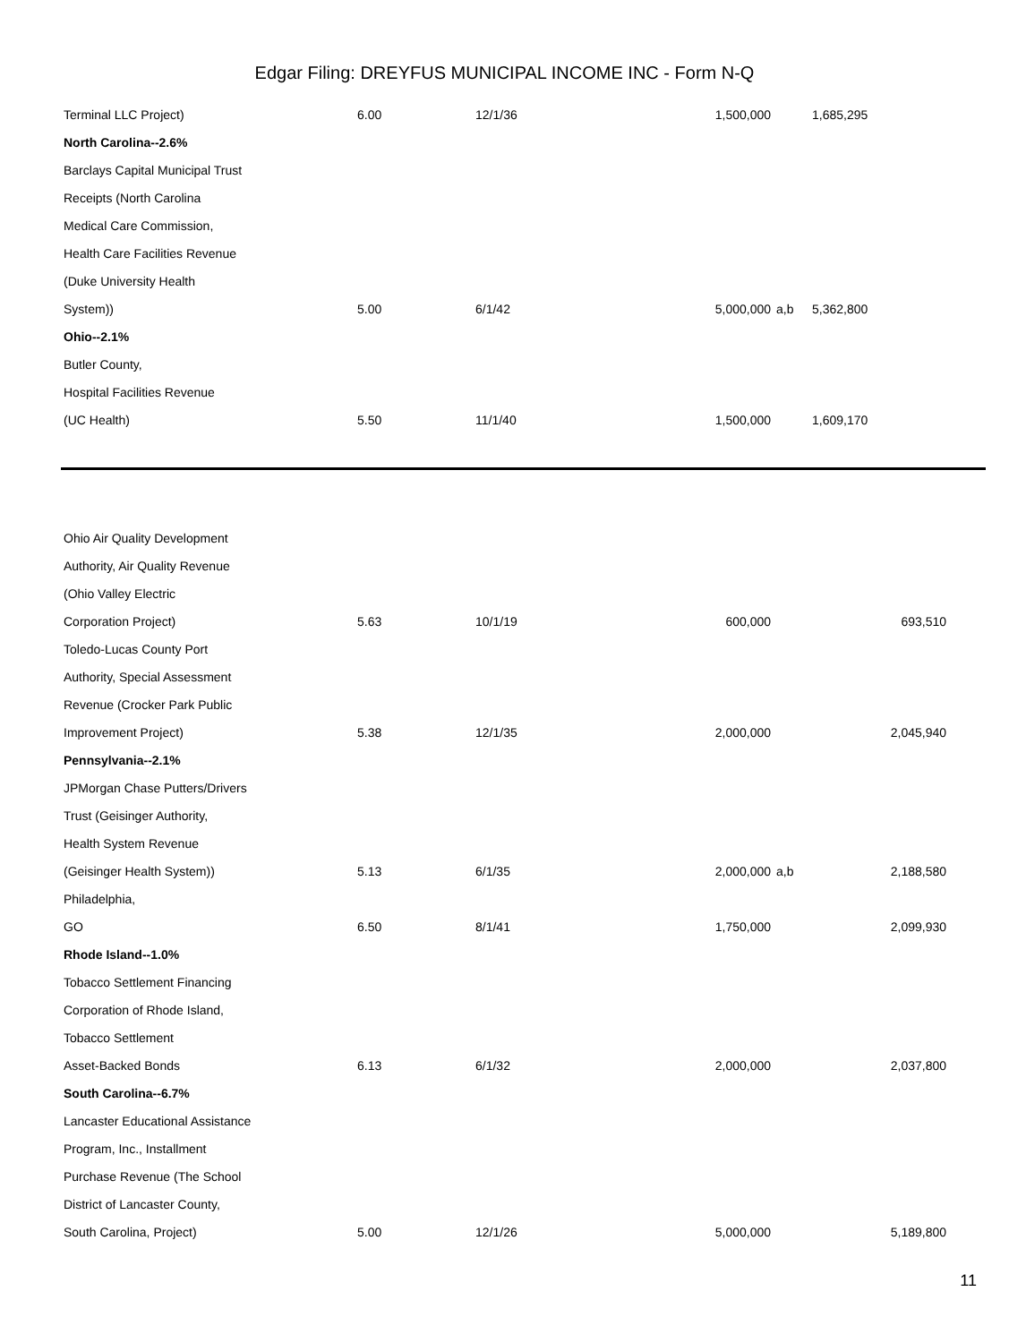Edgar Filing: DREYFUS MUNICIPAL INCOME INC - Form N-Q
| Terminal LLC Project) | 6.00 | 12/1/36 | 1,500,000 | | 1,685,295 |
| North Carolina--2.6% | | | | | |
| Barclays Capital Municipal Trust | | | | | |
| Receipts (North Carolina | | | | | |
| Medical Care Commission, | | | | | |
| Health Care Facilities Revenue | | | | | |
| (Duke University Health | | | | | |
| System)) | 5.00 | 6/1/42 | 5,000,000 | a,b | 5,362,800 |
| Ohio--2.1% | | | | | |
| Butler County, | | | | | |
| Hospital Facilities Revenue | | | | | |
| (UC Health) | 5.50 | 11/1/40 | 1,500,000 | | 1,609,170 |
| Ohio Air Quality Development | | | | | |
| Authority, Air Quality Revenue | | | | | |
| (Ohio Valley Electric | | | | | |
| Corporation Project) | 5.63 | 10/1/19 | 600,000 | | 693,510 |
| Toledo-Lucas County Port | | | | | |
| Authority, Special Assessment | | | | | |
| Revenue (Crocker Park Public | | | | | |
| Improvement Project) | 5.38 | 12/1/35 | 2,000,000 | | 2,045,940 |
| Pennsylvania--2.1% | | | | | |
| JPMorgan Chase Putters/Drivers | | | | | |
| Trust (Geisinger Authority, | | | | | |
| Health System Revenue | | | | | |
| (Geisinger Health System)) | 5.13 | 6/1/35 | 2,000,000 | a,b | 2,188,580 |
| Philadelphia, | | | | | |
| GO | 6.50 | 8/1/41 | 1,750,000 | | 2,099,930 |
| Rhode Island--1.0% | | | | | |
| Tobacco Settlement Financing | | | | | |
| Corporation of Rhode Island, | | | | | |
| Tobacco Settlement | | | | | |
| Asset-Backed Bonds | 6.13 | 6/1/32 | 2,000,000 | | 2,037,800 |
| South Carolina--6.7% | | | | | |
| Lancaster Educational Assistance | | | | | |
| Program, Inc., Installment | | | | | |
| Purchase Revenue (The School | | | | | |
| District of Lancaster County, | | | | | |
| South Carolina, Project) | 5.00 | 12/1/26 | 5,000,000 | | 5,189,800 |
11